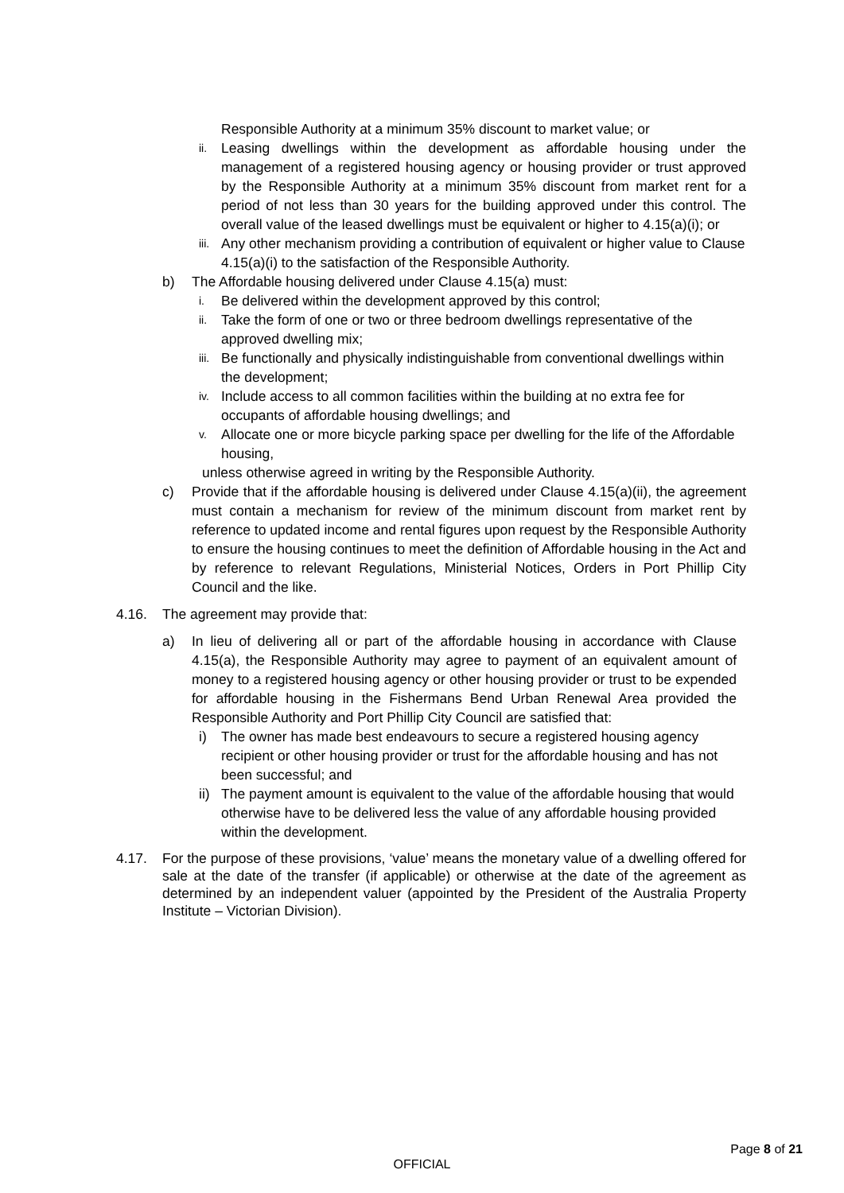Responsible Authority at a minimum 35% discount to market value; or
ii. Leasing dwellings within the development as affordable housing under the management of a registered housing agency or housing provider or trust approved by the Responsible Authority at a minimum 35% discount from market rent for a period of not less than 30 years for the building approved under this control. The overall value of the leased dwellings must be equivalent or higher to 4.15(a)(i); or
iii. Any other mechanism providing a contribution of equivalent or higher value to Clause 4.15(a)(i) to the satisfaction of the Responsible Authority.
b) The Affordable housing delivered under Clause 4.15(a) must:
i. Be delivered within the development approved by this control;
ii. Take the form of one or two or three bedroom dwellings representative of the approved dwelling mix;
iii. Be functionally and physically indistinguishable from conventional dwellings within the development;
iv. Include access to all common facilities within the building at no extra fee for occupants of affordable housing dwellings; and
v. Allocate one or more bicycle parking space per dwelling for the life of the Affordable housing,
unless otherwise agreed in writing by the Responsible Authority.
c) Provide that if the affordable housing is delivered under Clause 4.15(a)(ii), the agreement must contain a mechanism for review of the minimum discount from market rent by reference to updated income and rental figures upon request by the Responsible Authority to ensure the housing continues to meet the definition of Affordable housing in the Act and by reference to relevant Regulations, Ministerial Notices, Orders in Port Phillip City Council and the like.
4.16. The agreement may provide that:
a) In lieu of delivering all or part of the affordable housing in accordance with Clause 4.15(a), the Responsible Authority may agree to payment of an equivalent amount of money to a registered housing agency or other housing provider or trust to be expended for affordable housing in the Fishermans Bend Urban Renewal Area provided the Responsible Authority and Port Phillip City Council are satisfied that:
i) The owner has made best endeavours to secure a registered housing agency recipient or other housing provider or trust for the affordable housing and has not been successful; and
ii) The payment amount is equivalent to the value of the affordable housing that would otherwise have to be delivered less the value of any affordable housing provided within the development.
4.17. For the purpose of these provisions, ‘value’ means the monetary value of a dwelling offered for sale at the date of the transfer (if applicable) or otherwise at the date of the agreement as determined by an independent valuer (appointed by the President of the Australia Property Institute – Victorian Division).
Page 8 of 21
OFFICIAL